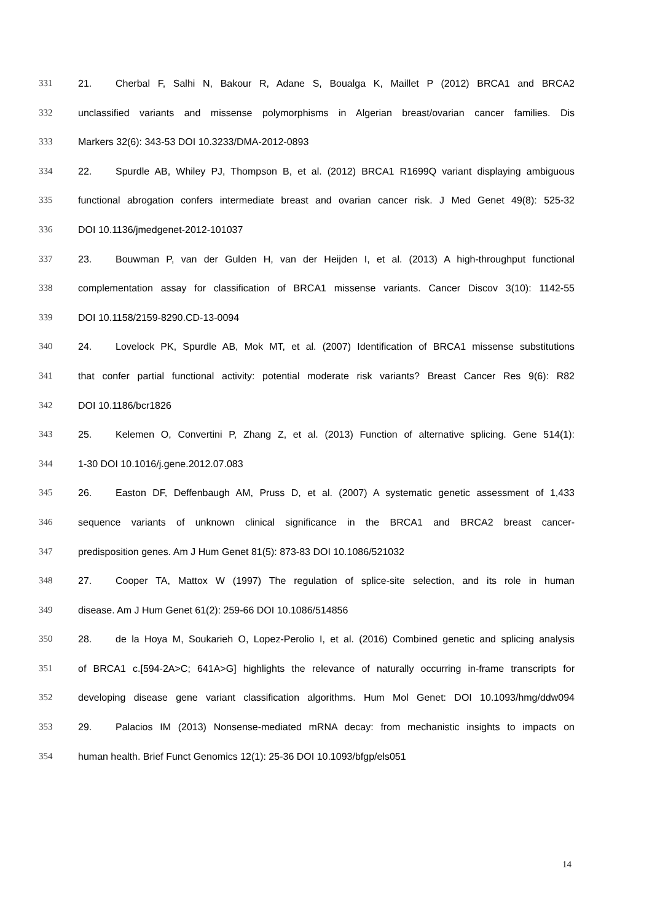331 21. Cherbal F, Salhi N, Bakour R, Adane S, Boualga K, Maillet P (2012) BRCA1 and BRCA2
332 unclassified variants and missense polymorphisms in Algerian breast/ovarian cancer families. Dis
333 Markers 32(6): 343-53 DOI 10.3233/DMA-2012-0893
334 22. Spurdle AB, Whiley PJ, Thompson B, et al. (2012) BRCA1 R1699Q variant displaying ambiguous
335 functional abrogation confers intermediate breast and ovarian cancer risk. J Med Genet 49(8): 525-32
336 DOI 10.1136/jmedgenet-2012-101037
337 23. Bouwman P, van der Gulden H, van der Heijden I, et al. (2013) A high-throughput functional
338 complementation assay for classification of BRCA1 missense variants. Cancer Discov 3(10): 1142-55
339 DOI 10.1158/2159-8290.CD-13-0094
340 24. Lovelock PK, Spurdle AB, Mok MT, et al. (2007) Identification of BRCA1 missense substitutions
341 that confer partial functional activity: potential moderate risk variants? Breast Cancer Res 9(6): R82
342 DOI 10.1186/bcr1826
343 25. Kelemen O, Convertini P, Zhang Z, et al. (2013) Function of alternative splicing. Gene 514(1):
344 1-30 DOI 10.1016/j.gene.2012.07.083
345 26. Easton DF, Deffenbaugh AM, Pruss D, et al. (2007) A systematic genetic assessment of 1,433
346 sequence variants of unknown clinical significance in the BRCA1 and BRCA2 breast cancer-
347 predisposition genes. Am J Hum Genet 81(5): 873-83 DOI 10.1086/521032
348 27. Cooper TA, Mattox W (1997) The regulation of splice-site selection, and its role in human
349 disease. Am J Hum Genet 61(2): 259-66 DOI 10.1086/514856
350 28. de la Hoya M, Soukarieh O, Lopez-Perolio I, et al. (2016) Combined genetic and splicing analysis
351 of BRCA1 c.[594-2A>C; 641A>G] highlights the relevance of naturally occurring in-frame transcripts for
352 developing disease gene variant classification algorithms. Hum Mol Genet: DOI 10.1093/hmg/ddw094
353 29. Palacios IM (2013) Nonsense-mediated mRNA decay: from mechanistic insights to impacts on
354 human health. Brief Funct Genomics 12(1): 25-36 DOI 10.1093/bfgp/els051
14